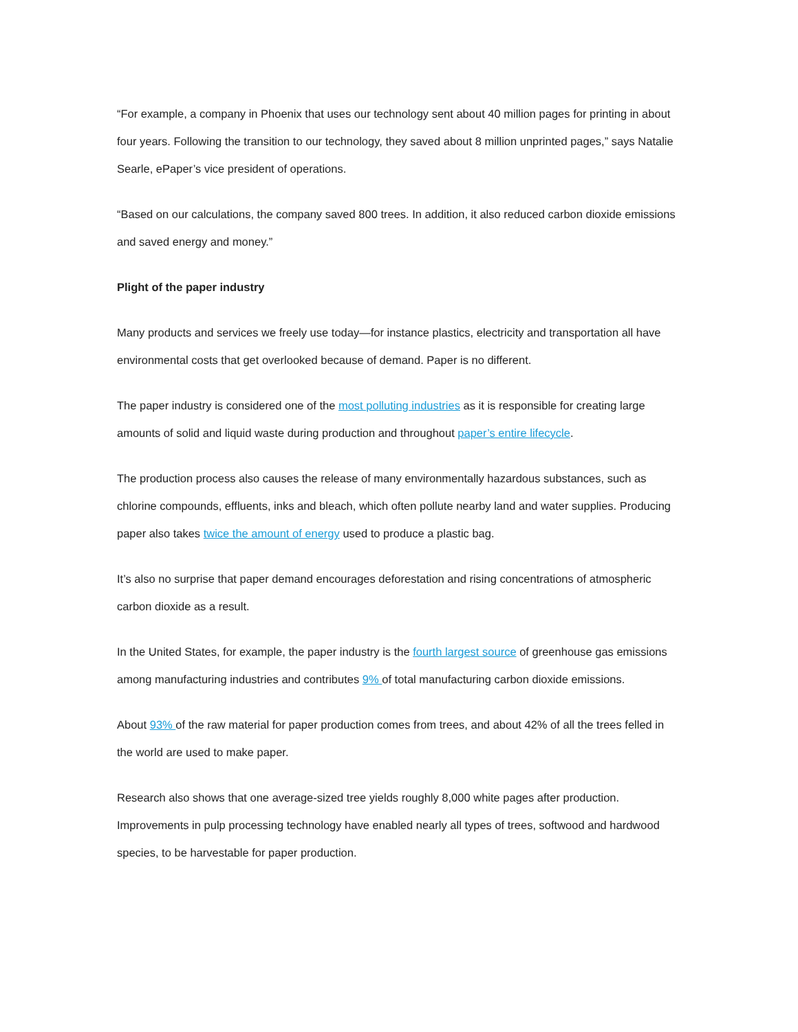“For example, a company in Phoenix that uses our technology sent about 40 million pages for printing in about four years. Following the transition to our technology, they saved about 8 million unprinted pages,” says Natalie Searle, ePaper’s vice president of operations.
“Based on our calculations, the company saved 800 trees. In addition, it also reduced carbon dioxide emissions and saved energy and money.”
Plight of the paper industry
Many products and services we freely use today—for instance plastics, electricity and transportation all have environmental costs that get overlooked because of demand. Paper is no different.
The paper industry is considered one of the most polluting industries as it is responsible for creating large amounts of solid and liquid waste during production and throughout paper’s entire lifecycle.
The production process also causes the release of many environmentally hazardous substances, such as chlorine compounds, effluents, inks and bleach, which often pollute nearby land and water supplies. Producing paper also takes twice the amount of energy used to produce a plastic bag.
It’s also no surprise that paper demand encourages deforestation and rising concentrations of atmospheric carbon dioxide as a result.
In the United States, for example, the paper industry is the fourth largest source of greenhouse gas emissions among manufacturing industries and contributes 9% of total manufacturing carbon dioxide emissions.
About 93% of the raw material for paper production comes from trees, and about 42% of all the trees felled in the world are used to make paper.
Research also shows that one average-sized tree yields roughly 8,000 white pages after production. Improvements in pulp processing technology have enabled nearly all types of trees, softwood and hardwood species, to be harvestable for paper production.